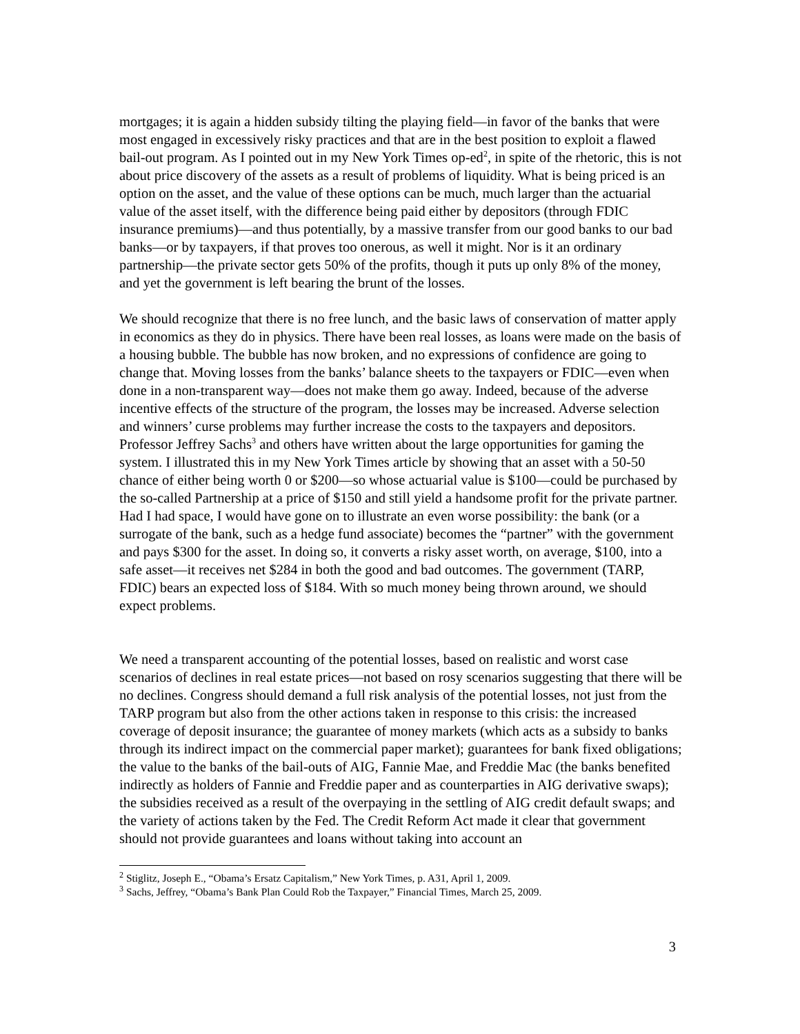mortgages; it is again a hidden subsidy tilting the playing field—in favor of the banks that were most engaged in excessively risky practices and that are in the best position to exploit a flawed bail-out program. As I pointed out in my New York Times op-ed<sup>2</sup>, in spite of the rhetoric, this is not about price discovery of the assets as a result of problems of liquidity. What is being priced is an option on the asset, and the value of these options can be much, much larger than the actuarial value of the asset itself, with the difference being paid either by depositors (through FDIC insurance premiums)—and thus potentially, by a massive transfer from our good banks to our bad banks—or by taxpayers, if that proves too onerous, as well it might. Nor is it an ordinary partnership—the private sector gets 50% of the profits, though it puts up only 8% of the money, and yet the government is left bearing the brunt of the losses.
We should recognize that there is no free lunch, and the basic laws of conservation of matter apply in economics as they do in physics. There have been real losses, as loans were made on the basis of a housing bubble. The bubble has now broken, and no expressions of confidence are going to change that. Moving losses from the banks’ balance sheets to the taxpayers or FDIC—even when done in a non-transparent way—does not make them go away. Indeed, because of the adverse incentive effects of the structure of the program, the losses may be increased. Adverse selection and winners’ curse problems may further increase the costs to the taxpayers and depositors. Professor Jeffrey Sachs<sup>3</sup> and others have written about the large opportunities for gaming the system. I illustrated this in my New York Times article by showing that an asset with a 50-50 chance of either being worth 0 or $200—so whose actuarial value is $100—could be purchased by the so-called Partnership at a price of $150 and still yield a handsome profit for the private partner. Had I had space, I would have gone on to illustrate an even worse possibility: the bank (or a surrogate of the bank, such as a hedge fund associate) becomes the “partner” with the government and pays $300 for the asset. In doing so, it converts a risky asset worth, on average, $100, into a safe asset—it receives net $284 in both the good and bad outcomes. The government (TARP, FDIC) bears an expected loss of $184. With so much money being thrown around, we should expect problems.
We need a transparent accounting of the potential losses, based on realistic and worst case scenarios of declines in real estate prices—not based on rosy scenarios suggesting that there will be no declines. Congress should demand a full risk analysis of the potential losses, not just from the TARP program but also from the other actions taken in response to this crisis: the increased coverage of deposit insurance; the guarantee of money markets (which acts as a subsidy to banks through its indirect impact on the commercial paper market); guarantees for bank fixed obligations; the value to the banks of the bail-outs of AIG, Fannie Mae, and Freddie Mac (the banks benefited indirectly as holders of Fannie and Freddie paper and as counterparties in AIG derivative swaps); the subsidies received as a result of the overpaying in the settling of AIG credit default swaps; and the variety of actions taken by the Fed. The Credit Reform Act made it clear that government should not provide guarantees and loans without taking into account an
<sup>2</sup> Stiglitz, Joseph E., “Obama’s Ersatz Capitalism,” New York Times, p. A31, April 1, 2009.
<sup>3</sup> Sachs, Jeffrey, “Obama’s Bank Plan Could Rob the Taxpayer,” Financial Times, March 25, 2009.
3